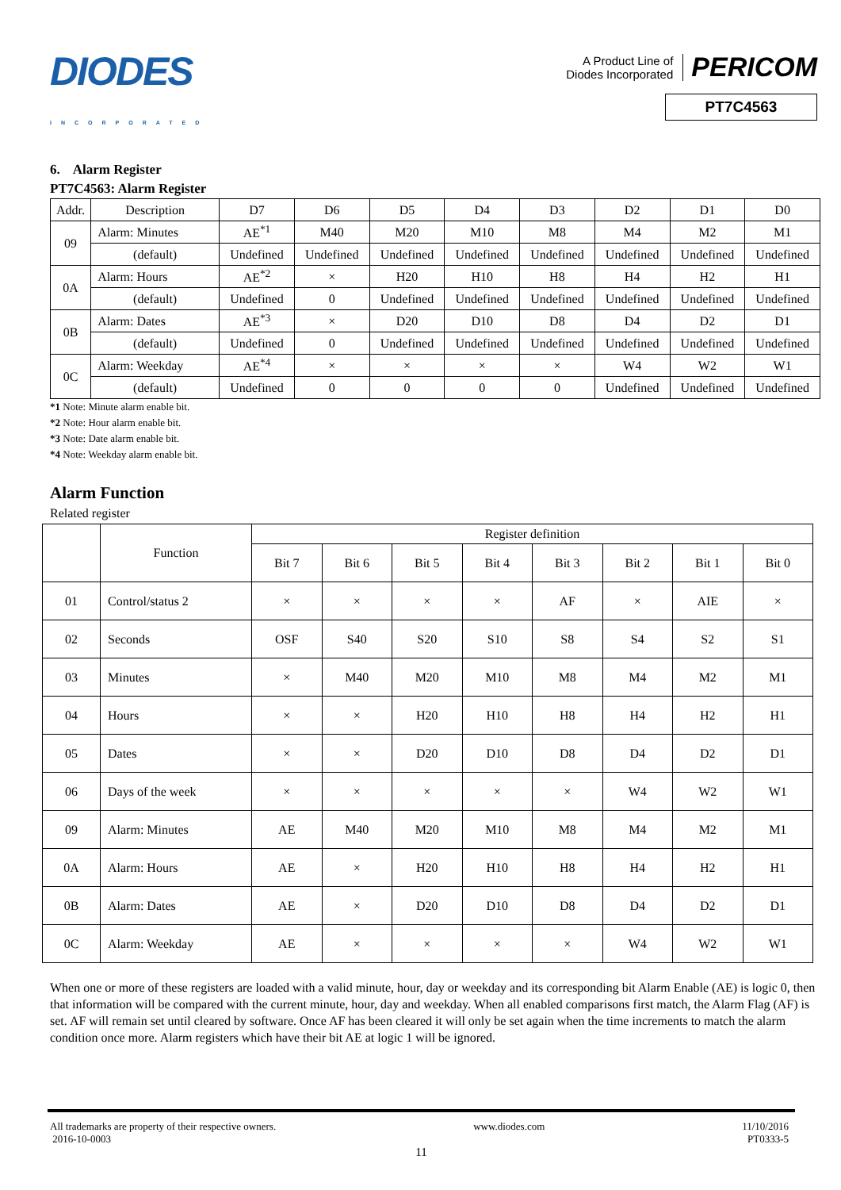DIODES
INCORPORATED
A Product Line of
Diodes Incorporated PERICOM
PT7C4563
6. Alarm Register
PT7C4563: Alarm Register
| Addr. | Description | D7 | D6 | D5 | D4 | D3 | D2 | D1 | D0 |
| --- | --- | --- | --- | --- | --- | --- | --- | --- | --- |
| 09 | Alarm: Minutes | AE<sup>*1</sup> | M40 | M20 | M10 | M8 | M4 | M2 | M1 |
| | (default) | Undefined | Undefined | Undefined | Undefined | Undefined | Undefined | Undefined | Undefined |
| 0A | Alarm: Hours | AE<sup>*2</sup> | × | H20 | H10 | H8 | H4 | H2 | H1 |
| | (default) | Undefined | 0 | Undefined | Undefined | Undefined | Undefined | Undefined | Undefined |
| 0B | Alarm: Dates | AE<sup>*3</sup> | × | D20 | D10 | D8 | D4 | D2 | D1 |
| | (default) | Undefined | 0 | Undefined | Undefined | Undefined | Undefined | Undefined | Undefined |
| 0C | Alarm: Weekday | AE<sup>*4</sup> | × | × | × | × | W4 | W2 | W1 |
| | (default) | Undefined | 0 | 0 | 0 | 0 | Undefined | Undefined | Undefined |
*1 Note: Minute alarm enable bit.
*2 Note: Hour alarm enable bit.
*3 Note: Date alarm enable bit.
*4 Note: Weekday alarm enable bit.
Alarm Function
Related register
| | Function | Register definition | | | | | | | |
| | | Bit 7 | Bit 6 | Bit 5 | Bit 4 | Bit 3 | Bit 2 | Bit 1 | Bit 0 |
| 01 | Control/status 2 | × | × | × | × | AF | × | AIE | × |
| 02 | Seconds | OSF | S40 | S20 | S10 | S8 | S4 | S2 | S1 |
| 03 | Minutes | × | M40 | M20 | M10 | M8 | M4 | M2 | M1 |
| 04 | Hours | × | × | H20 | H10 | H8 | H4 | H2 | H1 |
| 05 | Dates | × | × | D20 | D10 | D8 | D4 | D2 | D1 |
| 06 | Days of the week | × | × | × | × | × | W4 | W2 | W1 |
| 09 | Alarm: Minutes | AE | M40 | M20 | M10 | M8 | M4 | M2 | M1 |
| 0A | Alarm: Hours | AE | × | H20 | H10 | H8 | H4 | H2 | H1 |
| 0B | Alarm: Dates | AE | × | D20 | D10 | D8 | D4 | D2 | D1 |
| 0C | Alarm: Weekday | AE | × | × | × | × | W4 | W2 | W1 |
When one or more of these registers are loaded with a valid minute, hour, day or weekday and its corresponding bit Alarm Enable (AE) is logic 0, then that information will be compared with the current minute, hour, day and weekday. When all enabled comparisons first match, the Alarm Flag (AF) is set. AF will remain set until cleared by software. Once AF has been cleared it will only be set again when the time increments to match the alarm condition once more. Alarm registers which have their bit AE at logic 1 will be ignored.
All trademarks are property of their respective owners.
2016-10-0003 www.diodes.com 11/10/2016
PT0333-5
11